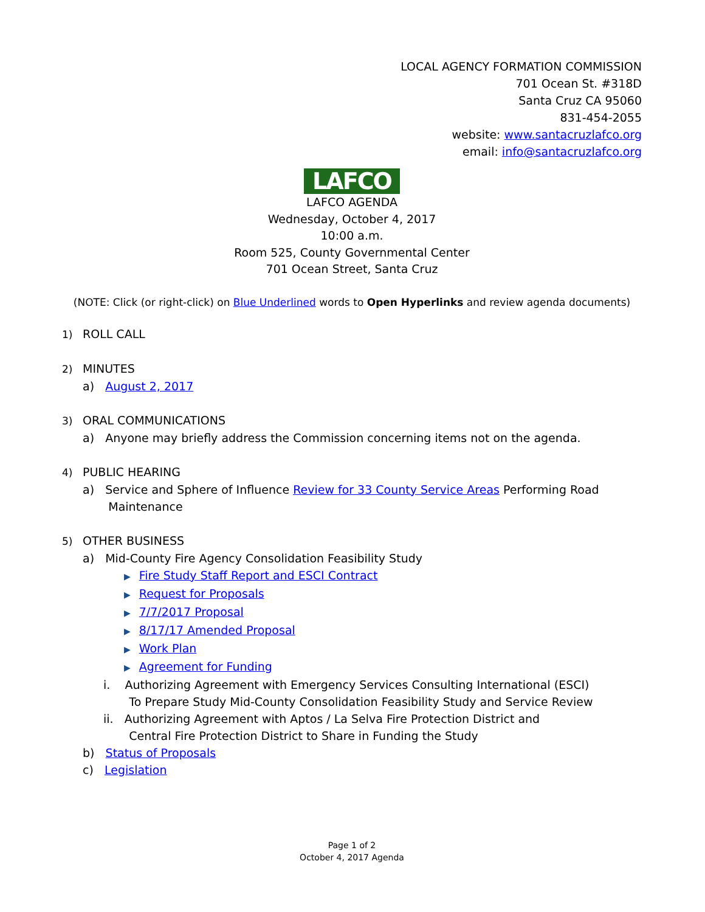LOCAL AGENCY FORMATION COMMISSION
701 Ocean St. #318D
Santa Cruz CA 95060
831-454-2055
website: www.santacruzlafco.org
email: info@santacruzlafco.org
LAFCO
LAFCO AGENDA
Wednesday, October 4, 2017
10:00 a.m.
Room 525, County Governmental Center
701 Ocean Street, Santa Cruz
(NOTE: Click (or right-click) on Blue Underlined words to Open Hyperlinks and review agenda documents)
1) ROLL CALL
2) MINUTES
a) August 2, 2017
3) ORAL COMMUNICATIONS
a) Anyone may briefly address the Commission concerning items not on the agenda.
4) PUBLIC HEARING
a) Service and Sphere of Influence Review for 33 County Service Areas Performing Road
Maintenance
5) OTHER BUSINESS
a) Mid-County Fire Agency Consolidation Feasibility Study
▶ Fire Study Staff Report and ESCI Contract
▶ Request for Proposals
▶ 7/7/2017 Proposal
▶ 8/17/17 Amended Proposal
▶ Work Plan
▶ Agreement for Funding
i. Authorizing Agreement with Emergency Services Consulting International (ESCI)
To Prepare Study Mid-County Consolidation Feasibility Study and Service Review
ii. Authorizing Agreement with Aptos / La Selva Fire Protection District and
Central Fire Protection District to Share in Funding the Study
b) Status of Proposals
c) Legislation
Page 1 of 2
October 4, 2017 Agenda